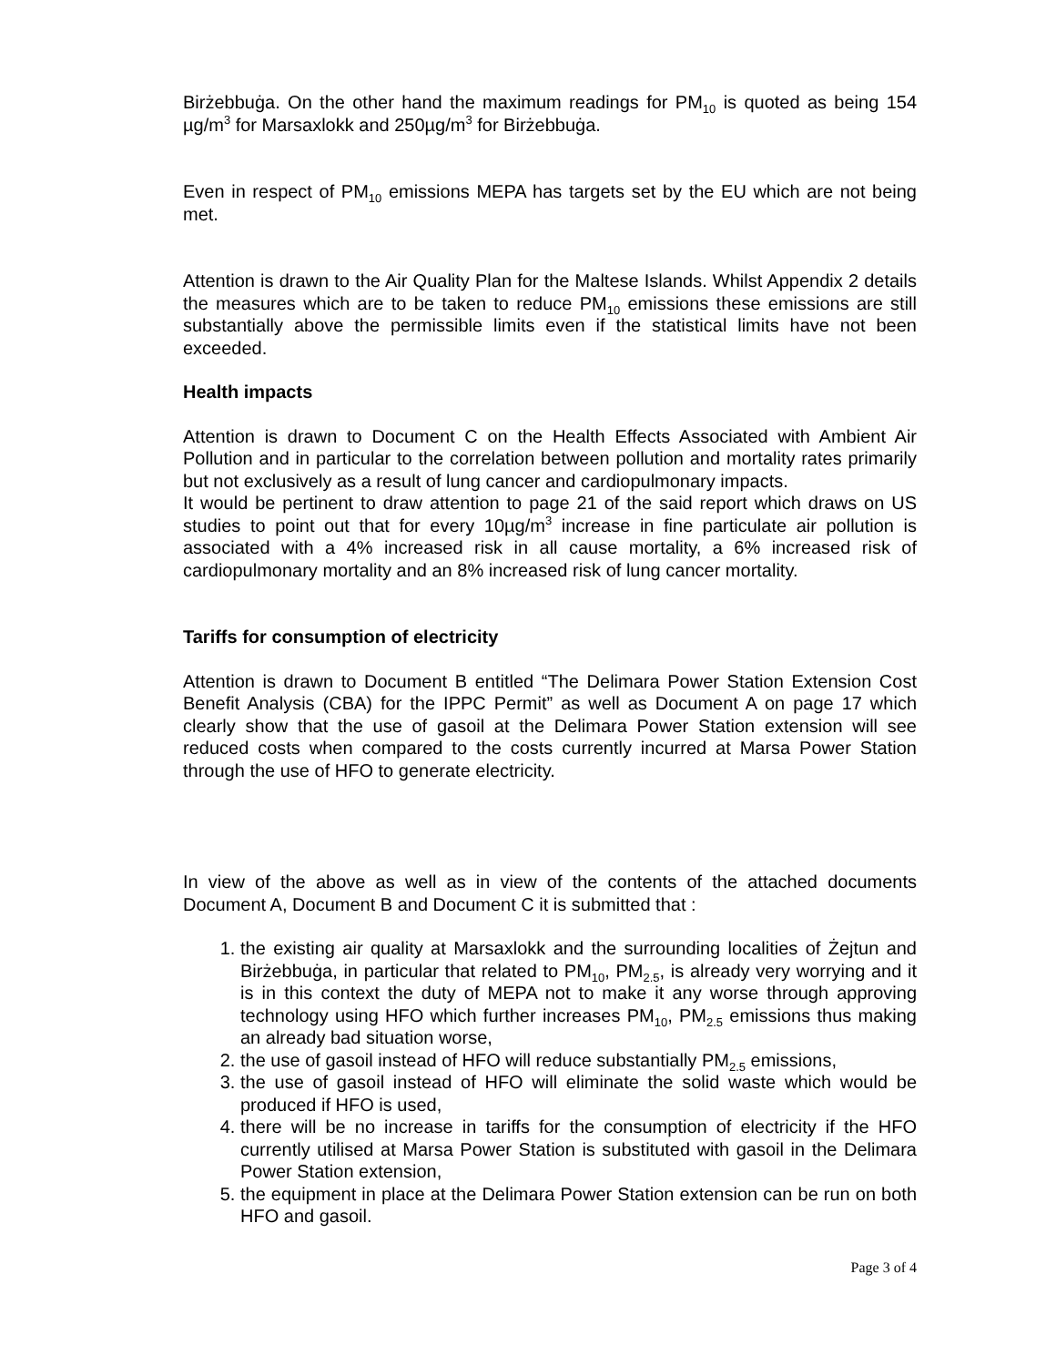Birżebbuġa. On the other hand the maximum readings for PM<sub>10</sub> is quoted as being 154 µg/m<sup>3</sup> for Marsaxlokk and 250µg/m<sup>3</sup> for Birżebbuġa.
Even in respect of PM<sub>10</sub> emissions MEPA has targets set by the EU which are not being met.
Attention is drawn to the Air Quality Plan for the Maltese Islands. Whilst Appendix 2 details the measures which are to be taken to reduce PM<sub>10</sub> emissions these emissions are still substantially above the permissible limits even if the statistical limits have not been exceeded.
Health impacts
Attention is drawn to Document C on the Health Effects Associated with Ambient Air Pollution and in particular to the correlation between pollution and mortality rates primarily but not exclusively as a result of lung cancer and cardiopulmonary impacts.
It would be pertinent to draw attention to page 21 of the said report which draws on US studies to point out that for every 10µg/m<sup>3</sup> increase in fine particulate air pollution is associated with a 4% increased risk in all cause mortality, a 6% increased risk of cardiopulmonary mortality and an 8% increased risk of lung cancer mortality.
Tariffs for consumption of electricity
Attention is drawn to Document B entitled “The Delimara Power Station Extension Cost Benefit Analysis (CBA) for the IPPC Permit” as well as Document A on page 17 which clearly show that the use of gasoil at the Delimara Power Station extension will see reduced costs when compared to the costs currently incurred at Marsa Power Station through the use of HFO to generate electricity.
In view of the above as well as in view of the contents of the attached documents Document A, Document B and Document C it is submitted that :
1. the existing air quality at Marsaxlokk and the surrounding localities of Żejtun and Birżebbuġa, in particular that related to PM<sub>10</sub>, PM<sub>2.5</sub>, is already very worrying and it is in this context the duty of MEPA not to make it any worse through approving technology using HFO which further increases PM<sub>10</sub>, PM<sub>2.5</sub> emissions thus making an already bad situation worse,
2. the use of gasoil instead of HFO will reduce substantially PM<sub>2.5</sub> emissions,
3. the use of gasoil instead of HFO will eliminate the solid waste which would be produced if HFO is used,
4. there will be no increase in tariffs for the consumption of electricity if the HFO currently utilised at Marsa Power Station is substituted with gasoil in the Delimara Power Station extension,
5. the equipment in place at the Delimara Power Station extension can be run on both HFO and gasoil.
Page 3 of 4